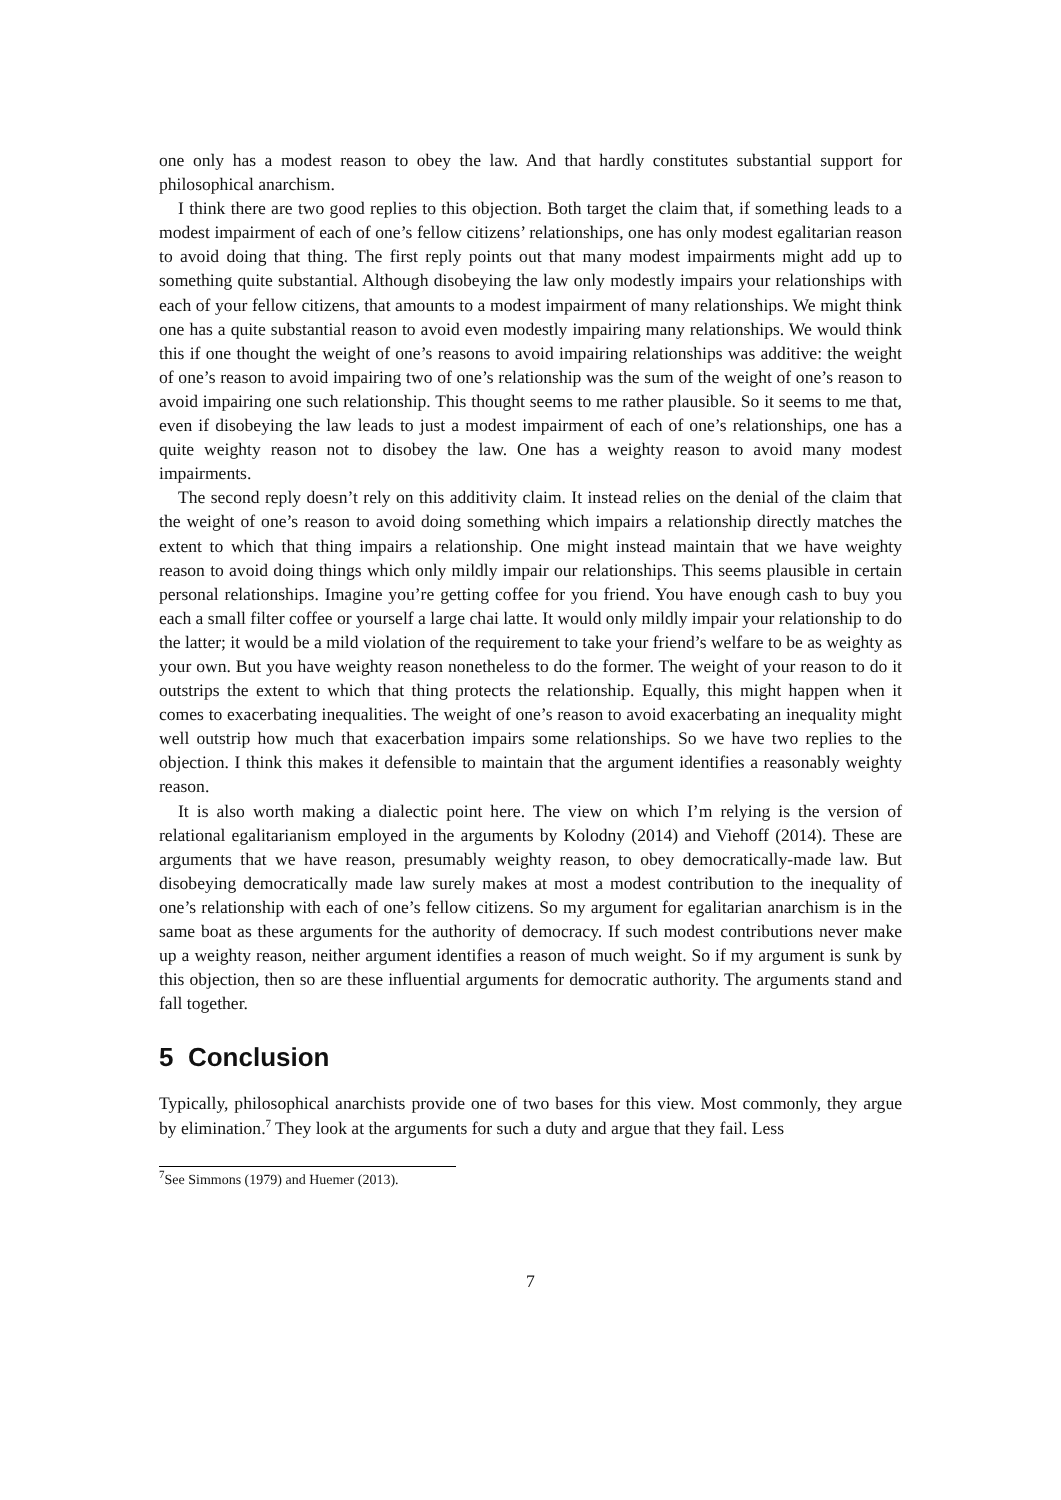one only has a modest reason to obey the law. And that hardly constitutes substantial support for philosophical anarchism.
I think there are two good replies to this objection. Both target the claim that, if something leads to a modest impairment of each of one’s fellow citizens’ relationships, one has only modest egalitarian reason to avoid doing that thing. The first reply points out that many modest impairments might add up to something quite substantial. Although disobeying the law only modestly impairs your relationships with each of your fellow citizens, that amounts to a modest impairment of many relationships. We might think one has a quite substantial reason to avoid even modestly impairing many relationships. We would think this if one thought the weight of one’s reasons to avoid impairing relationships was additive: the weight of one’s reason to avoid impairing two of one’s relationship was the sum of the weight of one’s reason to avoid impairing one such relationship. This thought seems to me rather plausible. So it seems to me that, even if disobeying the law leads to just a modest impairment of each of one’s relationships, one has a quite weighty reason not to disobey the law. One has a weighty reason to avoid many modest impairments.
The second reply doesn’t rely on this additivity claim. It instead relies on the denial of the claim that the weight of one’s reason to avoid doing something which impairs a relationship directly matches the extent to which that thing impairs a relationship. One might instead maintain that we have weighty reason to avoid doing things which only mildly impair our relationships. This seems plausible in certain personal relationships. Imagine you’re getting coffee for you friend. You have enough cash to buy you each a small filter coffee or yourself a large chai latte. It would only mildly impair your relationship to do the latter; it would be a mild violation of the requirement to take your friend’s welfare to be as weighty as your own. But you have weighty reason nonetheless to do the former. The weight of your reason to do it outstrips the extent to which that thing protects the relationship. Equally, this might happen when it comes to exacerbating inequalities. The weight of one’s reason to avoid exacerbating an inequality might well outstrip how much that exacerbation impairs some relationships. So we have two replies to the objection. I think this makes it defensible to maintain that the argument identifies a reasonably weighty reason.
It is also worth making a dialectic point here. The view on which I’m relying is the version of relational egalitarianism employed in the arguments by Kolodny (2014) and Viehoff (2014). These are arguments that we have reason, presumably weighty reason, to obey democratically-made law. But disobeying democratically made law surely makes at most a modest contribution to the inequality of one’s relationship with each of one’s fellow citizens. So my argument for egalitarian anarchism is in the same boat as these arguments for the authority of democracy. If such modest contributions never make up a weighty reason, neither argument identifies a reason of much weight. So if my argument is sunk by this objection, then so are these influential arguments for democratic authority. The arguments stand and fall together.
5 Conclusion
Typically, philosophical anarchists provide one of two bases for this view. Most commonly, they argue by elimination.<sup>7</sup> They look at the arguments for such a duty and argue that they fail. Less
<sup>7</sup> See Simmons (1979) and Huemer (2013).
7